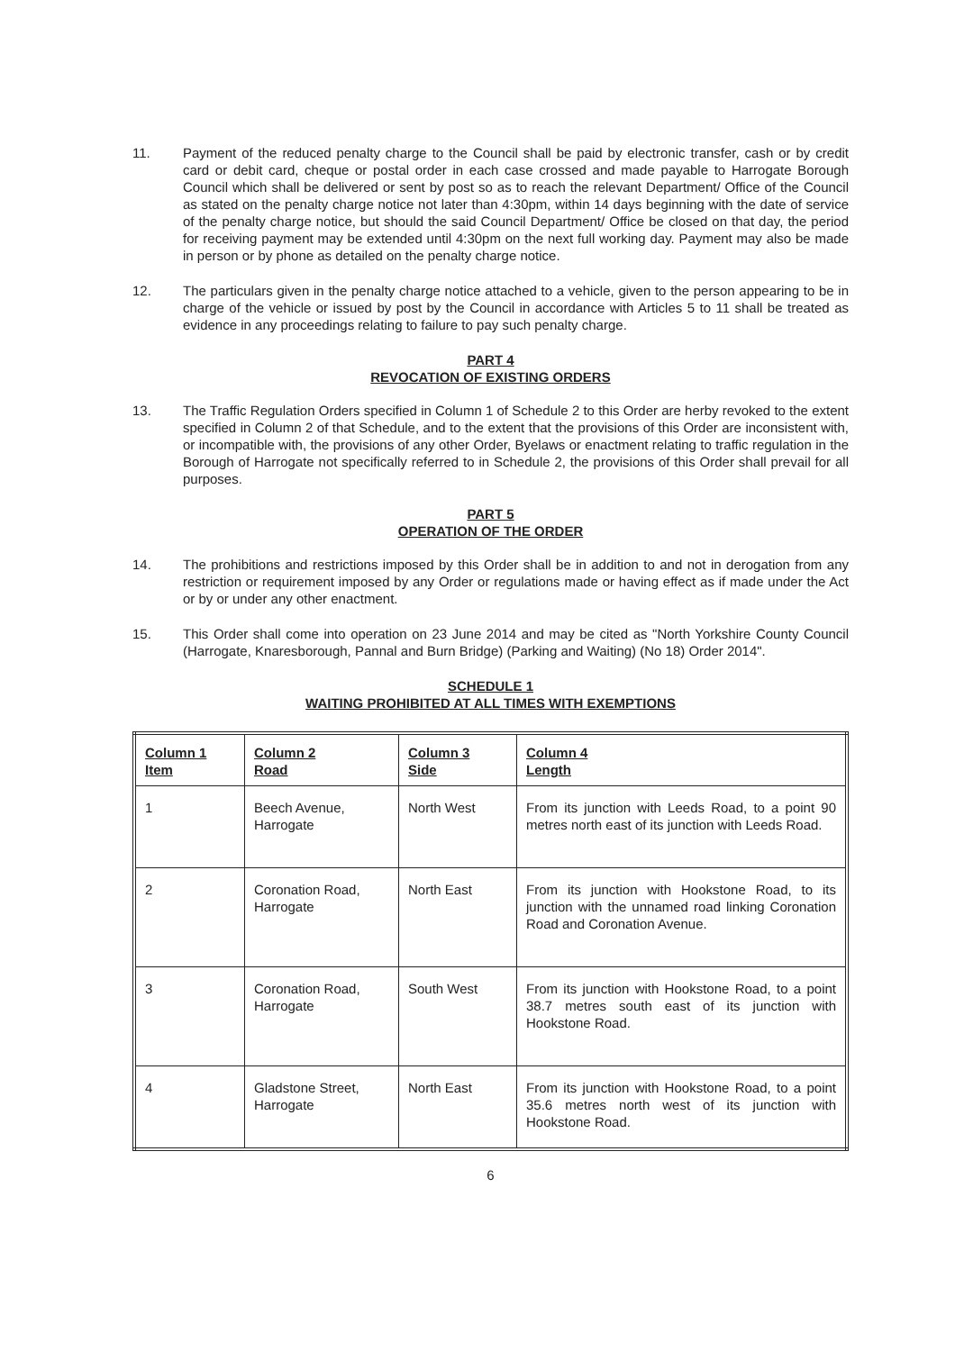11. Payment of the reduced penalty charge to the Council shall be paid by electronic transfer, cash or by credit card or debit card, cheque or postal order in each case crossed and made payable to Harrogate Borough Council which shall be delivered or sent by post so as to reach the relevant Department/ Office of the Council as stated on the penalty charge notice not later than 4:30pm, within 14 days beginning with the date of service of the penalty charge notice, but should the said Council Department/ Office be closed on that day, the period for receiving payment may be extended until 4:30pm on the next full working day. Payment may also be made in person or by phone as detailed on the penalty charge notice.
12. The particulars given in the penalty charge notice attached to a vehicle, given to the person appearing to be in charge of the vehicle or issued by post by the Council in accordance with Articles 5 to 11 shall be treated as evidence in any proceedings relating to failure to pay such penalty charge.
PART 4
REVOCATION OF EXISTING ORDERS
13. The Traffic Regulation Orders specified in Column 1 of Schedule 2 to this Order are herby revoked to the extent specified in Column 2 of that Schedule, and to the extent that the provisions of this Order are inconsistent with, or incompatible with, the provisions of any other Order, Byelaws or enactment relating to traffic regulation in the Borough of Harrogate not specifically referred to in Schedule 2, the provisions of this Order shall prevail for all purposes.
PART 5
OPERATION OF THE ORDER
14. The prohibitions and restrictions imposed by this Order shall be in addition to and not in derogation from any restriction or requirement imposed by any Order or regulations made or having effect as if made under the Act or by or under any other enactment.
15. This Order shall come into operation on 23 June 2014 and may be cited as "North Yorkshire County Council (Harrogate, Knaresborough, Pannal and Burn Bridge) (Parking and Waiting) (No 18) Order 2014".
SCHEDULE 1
WAITING PROHIBITED AT ALL TIMES WITH EXEMPTIONS
| Column 1 Item | Column 2 Road | Column 3 Side | Column 4 Length |
| --- | --- | --- | --- |
| 1 | Beech Avenue, Harrogate | North West | From its junction with Leeds Road, to a point 90 metres north east of its junction with Leeds Road. |
| 2 | Coronation Road, Harrogate | North East | From its junction with Hookstone Road, to its junction with the unnamed road linking Coronation Road and Coronation Avenue. |
| 3 | Coronation Road, Harrogate | South West | From its junction with Hookstone Road, to a point 38.7 metres south east of its junction with Hookstone Road. |
| 4 | Gladstone Street, Harrogate | North East | From its junction with Hookstone Road, to a point 35.6 metres north west of its junction with Hookstone Road. |
6